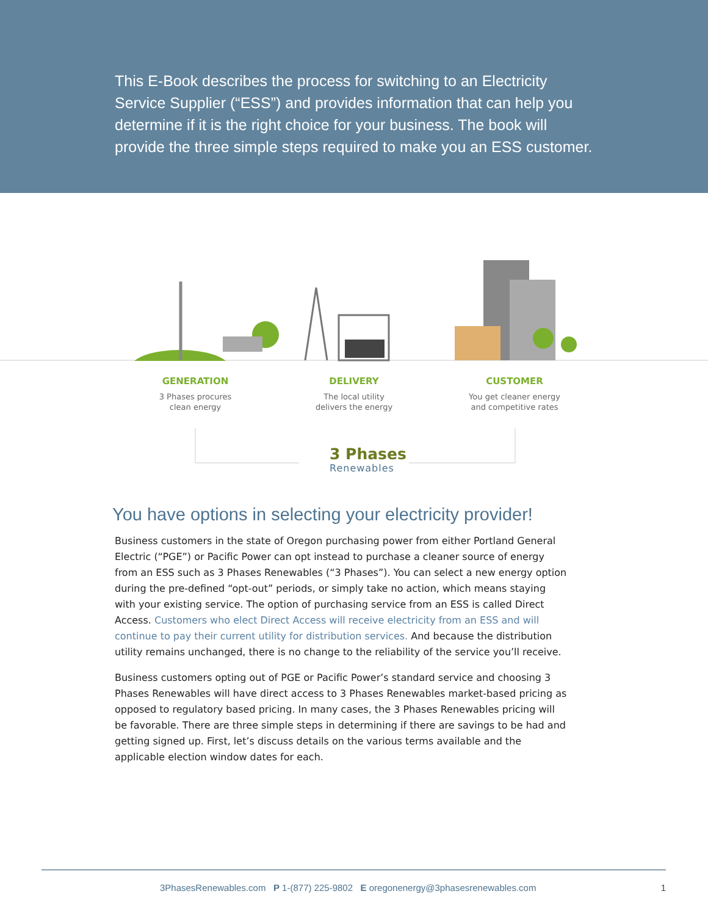This E-Book describes the process for switching to an Electricity Service Supplier (“ESS”) and provides information that can help you determine if it is the right choice for your business. The book will provide the three simple steps required to make you an ESS customer.
GENERATION
3 Phases procures
clean energy
DELIVERY
The local utility
delivers the energy
CUSTOMER
You get cleaner energy
and competitive rates
3 Phases
Renewables
You have options in selecting your electricity provider!
Business customers in the state of Oregon purchasing power from either Portland General Electric (“PGE”) or Pacific Power can opt instead to purchase a cleaner source of energy from an ESS such as 3 Phases Renewables (“3 Phases”). You can select a new energy option during the pre-defined “opt-out” periods, or simply take no action, which means staying with your existing service. The option of purchasing service from an ESS is called Direct Access. Customers who elect Direct Access will receive electricity from an ESS and will continue to pay their current utility for distribution services. And because the distribution utility remains unchanged, there is no change to the reliability of the service you’ll receive.
Business customers opting out of PGE or Pacific Power’s standard service and choosing 3 Phases Renewables will have direct access to 3 Phases Renewables market-based pricing as opposed to regulatory based pricing. In many cases, the 3 Phases Renewables pricing will be favorable. There are three simple steps in determining if there are savings to be had and getting signed up. First, let’s discuss details on the various terms available and the applicable election window dates for each.
3PhasesRenewables.com P 1-(877) 225-9802 E oregonenergy@3phasesrenewables.com 1